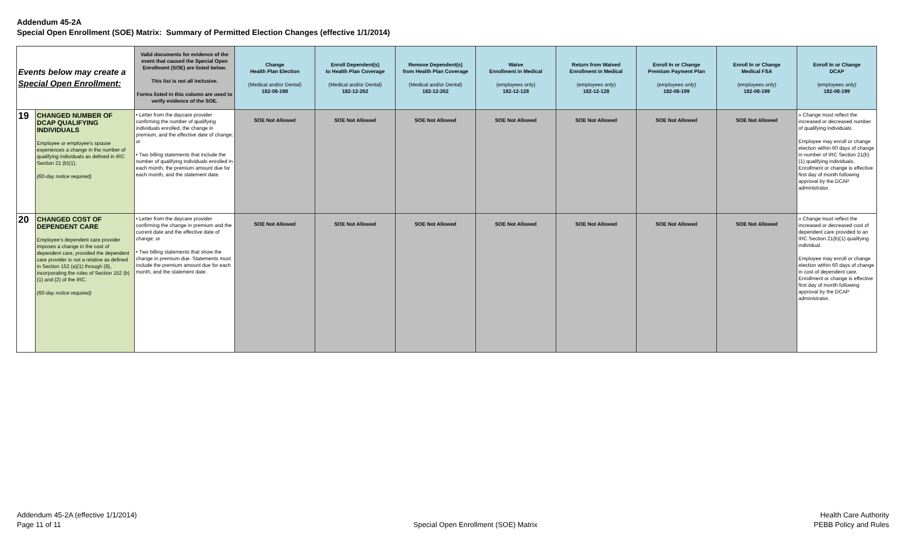Addendum 45-2A
Special Open Enrollment (SOE) Matrix: Summary of Permitted Election Changes (effective 1/1/2014)
| Events below may create a Special Open Enrollment: | | Valid documents for evidence of the event that caused the Special Open Enrollment (SOE) are listed below. This list is not all inclusive. Forms listed in this column are used to verify evidence of the SOE. | Change Health Plan Election (Medical and/or Dental) 182-08-198 | Enroll Dependent(s) to Health Plan Coverage (Medical and/or Dental) 182-12-262 | Remove Dependent(s) from Health Plan Coverage (Medical and/or Dental) 182-12-262 | Waive Enrollment in Medical (employees only) 182-12-128 | Return from Waived Enrollment in Medical (employees only) 182-12-128 | Enroll In or Change Premium Payment Plan (employees only) 182-08-199 | Enroll In or Change Medical FSA (employees only) 182-08-199 | Enroll In or Change DCAP (employees only) 182-08-199 |
| --- | --- | --- | --- | --- | --- | --- | --- | --- | --- | --- |
| 19 | CHANGED NUMBER OF DCAP QUALIFYING INDIVIDUALS Employee or employee's spouse experiences a change in the number of qualifying individuals as defined in IRC Section 21 (b)(1). (60-day notice required) | • Letter from the daycare provider confirming the number of qualifying individuals enrolled, the change in premium, and the effective date of change; or • Two billing statements that include the number of qualifying individuals enrolled in each month, the premium amount due for each month, and the statement date. | SOE Not Allowed | SOE Not Allowed | SOE Not Allowed | SOE Not Allowed | SOE Not Allowed | SOE Not Allowed | SOE Not Allowed | » Change must reflect the increased or decreased number of qualifying individuals. Employee may enroll or change election within 60 days of change in number of IRC Section 21(b)(1) qualifying individuals. Enrollment or change is effective first day of month following approval by the DCAP administrator. |
| 20 | CHANGED COST OF DEPENDENT CARE Employee's dependent care provider imposes a change in the cost of dependent care, provided the dependent care provider is not a relative as defined in Section 152 (a)(1) through (8), incorporating the rules of Section 152 (b)(1) and (2) of the IRC. (60-day notice required) | • Letter from the daycare provider confirming the change in premium and the current date and the effective date of change; or • Two billing statements that show the change in premium due. Statements must include the premium amount due for each month, and the statement date. | SOE Not Allowed | SOE Not Allowed | SOE Not Allowed | SOE Not Allowed | SOE Not Allowed | SOE Not Allowed | SOE Not Allowed | » Change must reflect the increased or decreased cost of dependent care provided to an IRC Section 21(b)(1) qualifying individual. Employee may enroll or change election within 60 days of change in cost of dependent care. Enrollment or change is effective first day of month following approval by the DCAP administrator. |
Addendum 45-2A (effective 1/1/2014)
Page 11 of 11
Special Open Enrollment (SOE) Matrix
Health Care Authority
PEBB Policy and Rules